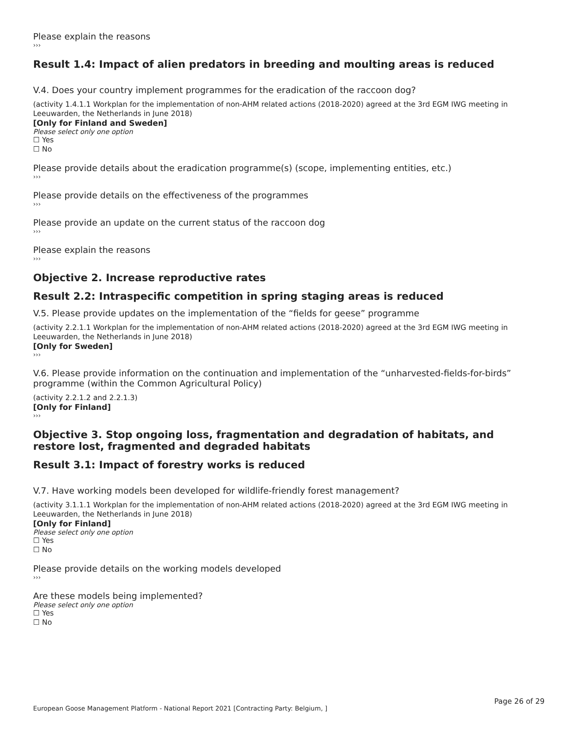Please explain the reasons
›››
Result 1.4: Impact of alien predators in breeding and moulting areas is reduced
V.4. Does your country implement programmes for the eradication of the raccoon dog?
(activity 1.4.1.1 Workplan for the implementation of non-AHM related actions (2018-2020) agreed at the 3rd EGM IWG meeting in Leeuwarden, the Netherlands in June 2018)
[Only for Finland and Sweden]
Please select only one option
☐ Yes
☐ No
Please provide details about the eradication programme(s) (scope, implementing entities, etc.)
›››
Please provide details on the effectiveness of the programmes
›››
Please provide an update on the current status of the raccoon dog
›››
Please explain the reasons
›››
Objective 2. Increase reproductive rates
Result 2.2: Intraspecific competition in spring staging areas is reduced
V.5. Please provide updates on the implementation of the “fields for geese” programme
(activity 2.2.1.1 Workplan for the implementation of non-AHM related actions (2018-2020) agreed at the 3rd EGM IWG meeting in Leeuwarden, the Netherlands in June 2018)
[Only for Sweden]
›››
V.6. Please provide information on the continuation and implementation of the “unharvested-fields-for-birds” programme (within the Common Agricultural Policy)
(activity 2.2.1.2 and 2.2.1.3)
[Only for Finland]
›››
Objective 3. Stop ongoing loss, fragmentation and degradation of habitats, and restore lost, fragmented and degraded habitats
Result 3.1: Impact of forestry works is reduced
V.7. Have working models been developed for wildlife-friendly forest management?
(activity 3.1.1.1 Workplan for the implementation of non-AHM related actions (2018-2020) agreed at the 3rd EGM IWG meeting in Leeuwarden, the Netherlands in June 2018)
[Only for Finland]
Please select only one option
☐ Yes
☐ No
Please provide details on the working models developed
›››
Are these models being implemented?
Please select only one option
☐ Yes
☐ No
Page 26 of 29
European Goose Management Platform - National Report 2021 [Contracting Party: Belgium, ]